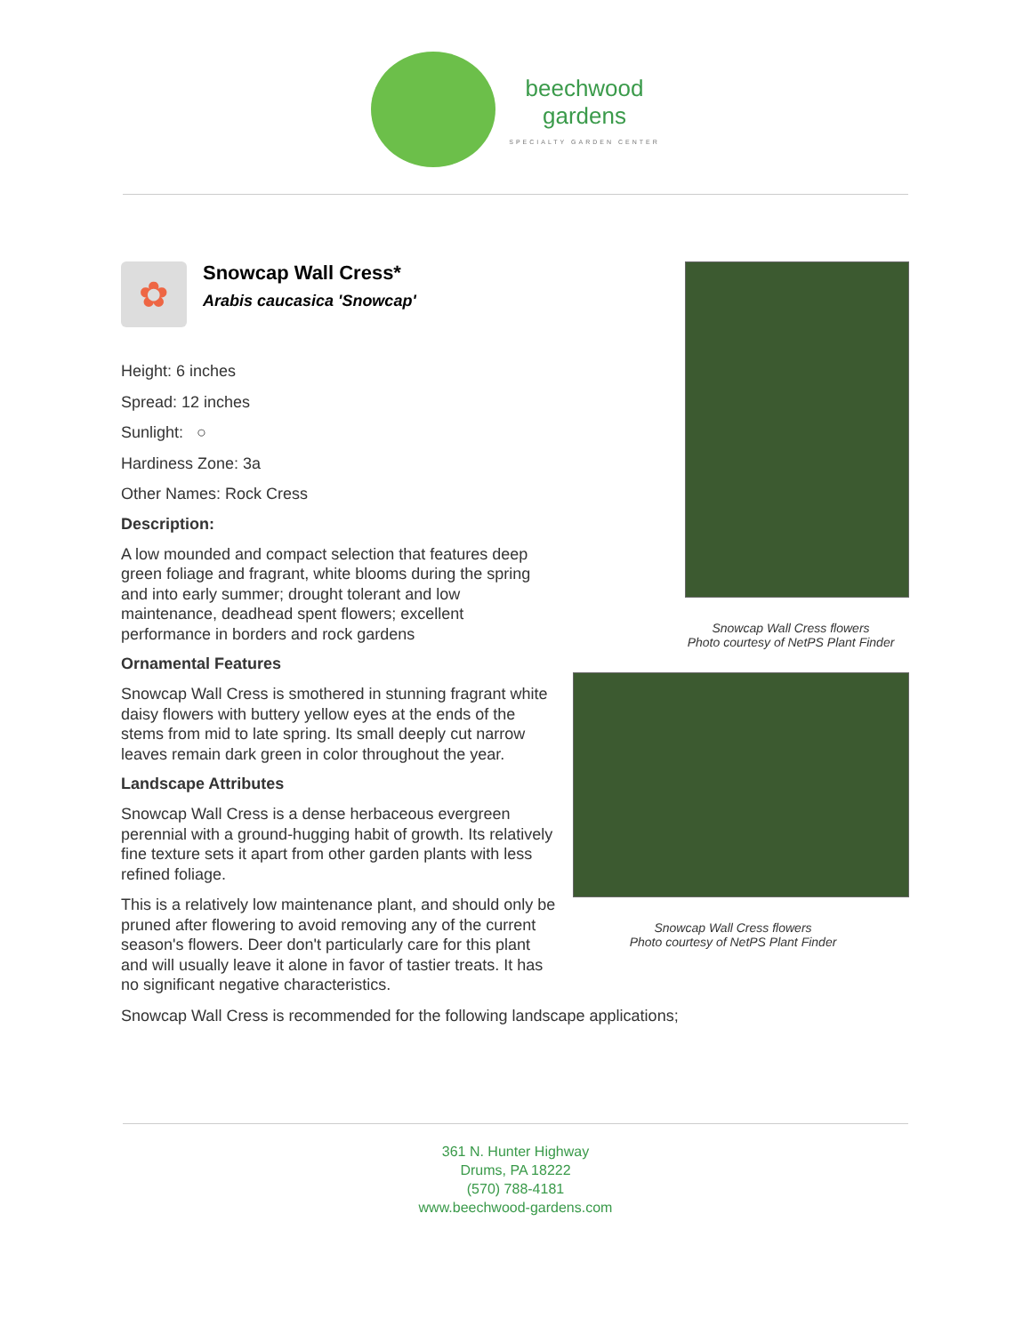beechwood
gardens
SPECIALTY GARDEN CENTER
✿
Snowcap Wall Cress*
Arabis caucasica 'Snowcap'
Height: 6 inches
Spread: 12 inches
Sunlight: ○
Hardiness Zone: 3a
Other Names: Rock Cress
Description:
A low mounded and compact selection that features deep green foliage and fragrant, white blooms during the spring and into early summer; drought tolerant and low maintenance, deadhead spent flowers; excellent performance in borders and rock gardens
Ornamental Features
Snowcap Wall Cress is smothered in stunning fragrant white daisy flowers with buttery yellow eyes at the ends of the stems from mid to late spring. Its small deeply cut narrow leaves remain dark green in color throughout the year.
Landscape Attributes
Snowcap Wall Cress is a dense herbaceous evergreen perennial with a ground-hugging habit of growth. Its relatively fine texture sets it apart from other garden plants with less refined foliage.
This is a relatively low maintenance plant, and should only be pruned after flowering to avoid removing any of the current season's flowers. Deer don't particularly care for this plant and will usually leave it alone in favor of tastier treats. It has no significant negative characteristics.
Snowcap Wall Cress flowers
Photo courtesy of NetPS Plant Finder
Snowcap Wall Cress flowers
Photo courtesy of NetPS Plant Finder
Snowcap Wall Cress is recommended for the following landscape applications;
361 N. Hunter Highway
Drums, PA 18222
(570) 788-4181
www.beechwood-gardens.com